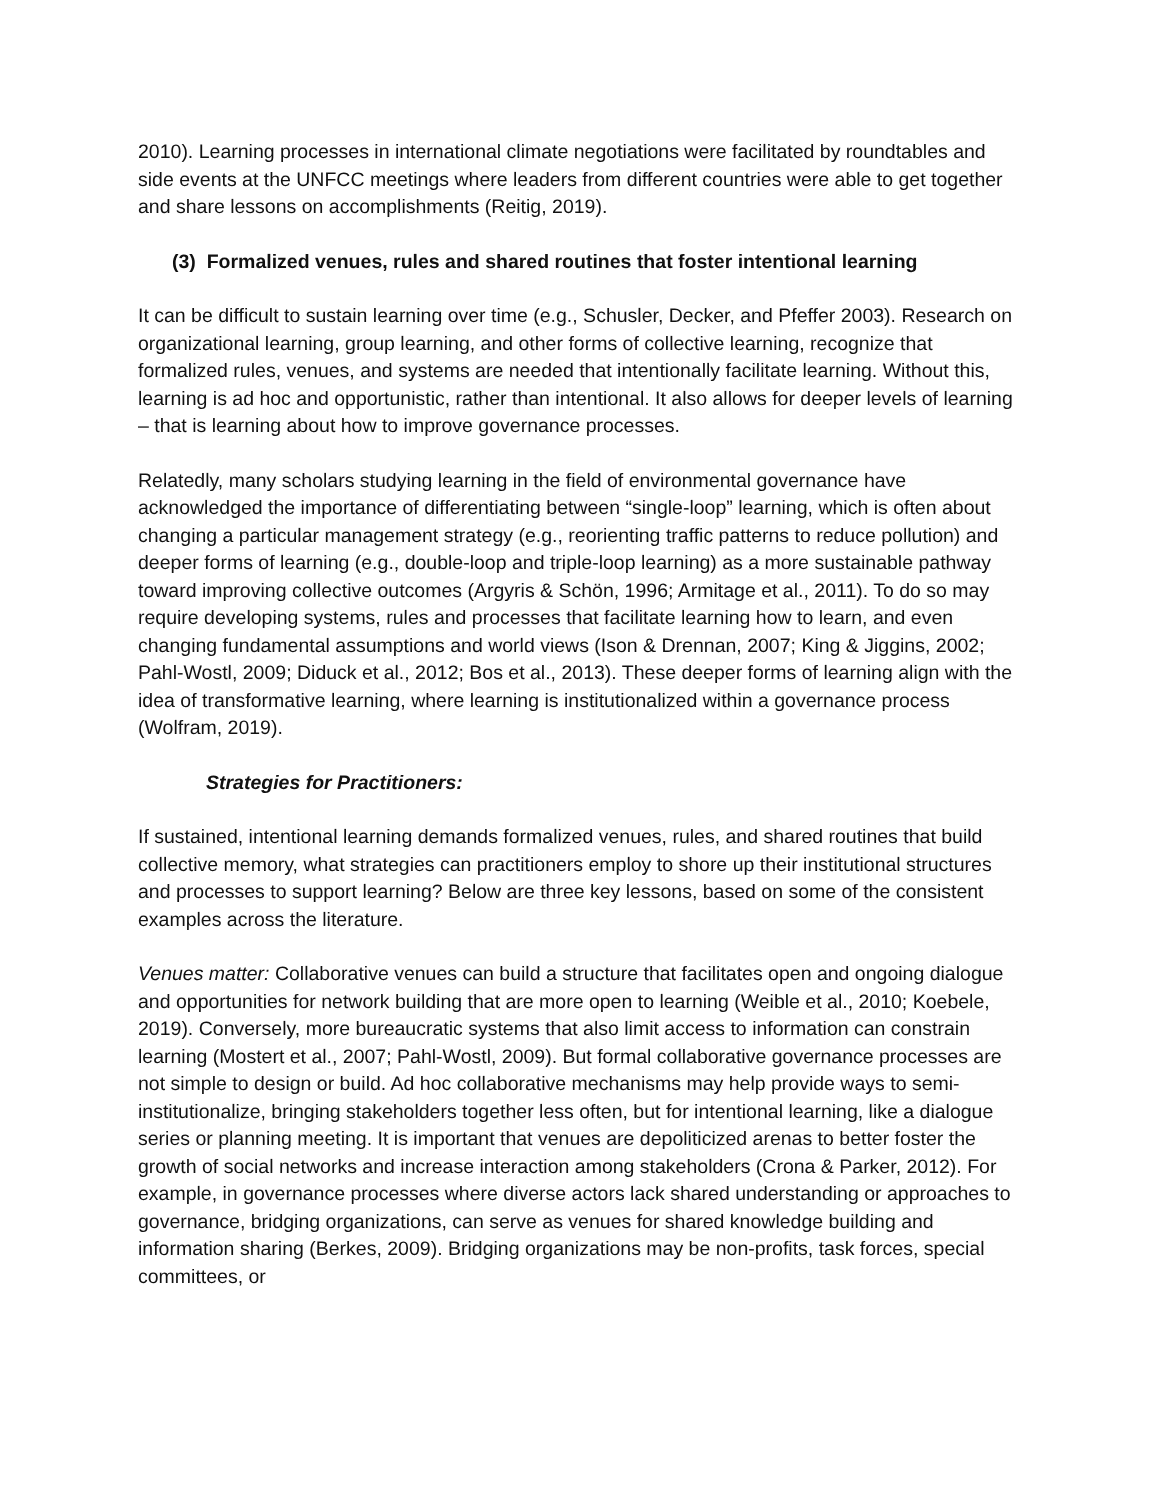2010). Learning processes in international climate negotiations were facilitated by roundtables and side events at the UNFCC meetings where leaders from different countries were able to get together and share lessons on accomplishments (Reitig, 2019).
(3) Formalized venues, rules and shared routines that foster intentional learning
It can be difficult to sustain learning over time (e.g., Schusler, Decker, and Pfeffer 2003). Research on organizational learning, group learning, and other forms of collective learning, recognize that formalized rules, venues, and systems are needed that intentionally facilitate learning. Without this, learning is ad hoc and opportunistic, rather than intentional. It also allows for deeper levels of learning – that is learning about how to improve governance processes.
Relatedly, many scholars studying learning in the field of environmental governance have acknowledged the importance of differentiating between “single-loop” learning, which is often about changing a particular management strategy (e.g., reorienting traffic patterns to reduce pollution) and deeper forms of learning (e.g., double-loop and triple-loop learning) as a more sustainable pathway toward improving collective outcomes (Argyris & Schön, 1996; Armitage et al., 2011). To do so may require developing systems, rules and processes that facilitate learning how to learn, and even changing fundamental assumptions and world views (Ison & Drennan, 2007; King & Jiggins, 2002; Pahl-Wostl, 2009; Diduck et al., 2012; Bos et al., 2013). These deeper forms of learning align with the idea of transformative learning, where learning is institutionalized within a governance process (Wolfram, 2019).
Strategies for Practitioners:
If sustained, intentional learning demands formalized venues, rules, and shared routines that build collective memory, what strategies can practitioners employ to shore up their institutional structures and processes to support learning? Below are three key lessons, based on some of the consistent examples across the literature.
Venues matter: Collaborative venues can build a structure that facilitates open and ongoing dialogue and opportunities for network building that are more open to learning (Weible et al., 2010; Koebele, 2019). Conversely, more bureaucratic systems that also limit access to information can constrain learning (Mostert et al., 2007; Pahl-Wostl, 2009). But formal collaborative governance processes are not simple to design or build. Ad hoc collaborative mechanisms may help provide ways to semi-institutionalize, bringing stakeholders together less often, but for intentional learning, like a dialogue series or planning meeting. It is important that venues are depoliticized arenas to better foster the growth of social networks and increase interaction among stakeholders (Crona & Parker, 2012). For example, in governance processes where diverse actors lack shared understanding or approaches to governance, bridging organizations, can serve as venues for shared knowledge building and information sharing (Berkes, 2009). Bridging organizations may be non-profits, task forces, special committees, or